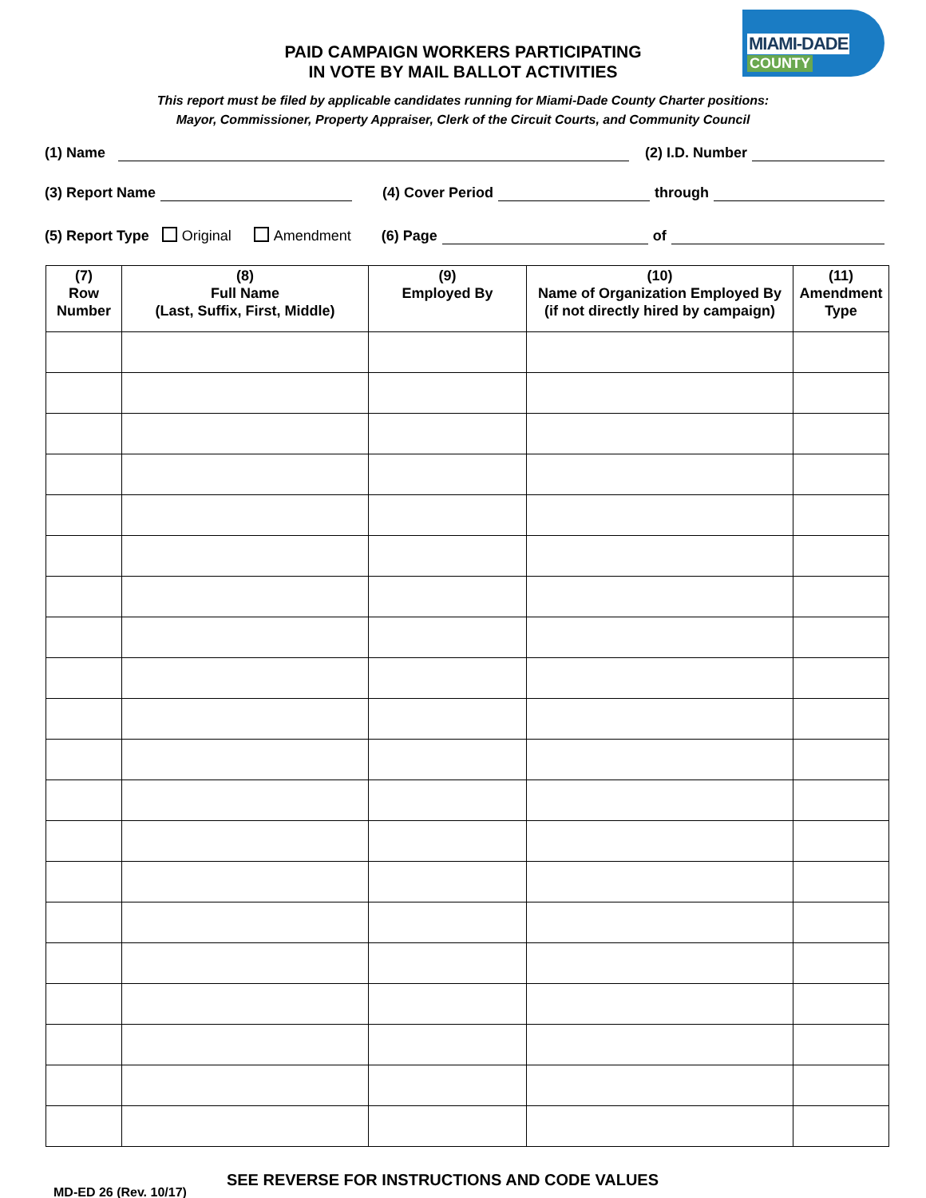PAID CAMPAIGN WORKERS PARTICIPATING
IN VOTE BY MAIL BALLOT ACTIVITIES
MIAMI-DADE
COUNTY
This report must be filed by applicable candidates running for Miami-Dade County Charter positions:
Mayor, Commissioner, Property Appraiser, Clerk of the Circuit Courts, and Community Council
(1) Name (2) I.D. Number
(3) Report Name (4) Cover Period through
(5) Report Type Original Amendment (6) Page of
| (7) Row Number | (8) Full Name (Last, Suffix, First, Middle) | (9) Employed By | (10) Name of Organization Employed By (if not directly hired by campaign) | (11) Amendment Type |
| --- | --- | --- | --- | --- |
MD-ED 26 (Rev. 10/17)
SEE REVERSE FOR INSTRUCTIONS AND CODE VALUES